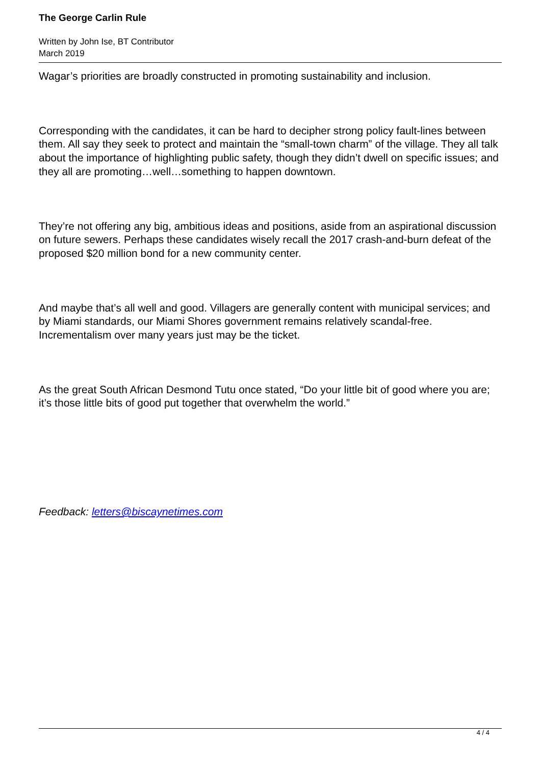The George Carlin Rule
Written by John Ise, BT Contributor
March 2019
Wagar’s priorities are broadly constructed in promoting sustainability and inclusion.
Corresponding with the candidates, it can be hard to decipher strong policy fault-lines between them. All say they seek to protect and maintain the “small-town charm” of the village. They all talk about the importance of highlighting public safety, though they didn’t dwell on specific issues; and they all are promoting…well…something to happen downtown.
They’re not offering any big, ambitious ideas and positions, aside from an aspirational discussion on future sewers. Perhaps these candidates wisely recall the 2017 crash-and-burn defeat of the proposed $20 million bond for a new community center.
And maybe that’s all well and good. Villagers are generally content with municipal services; and by Miami standards, our Miami Shores government remains relatively scandal-free. Incrementalism over many years just may be the ticket.
As the great South African Desmond Tutu once stated, “Do your little bit of good where you are; it’s those little bits of good put together that overwhelm the world.”
Feedback: letters@biscaynetimes.com
4 / 4